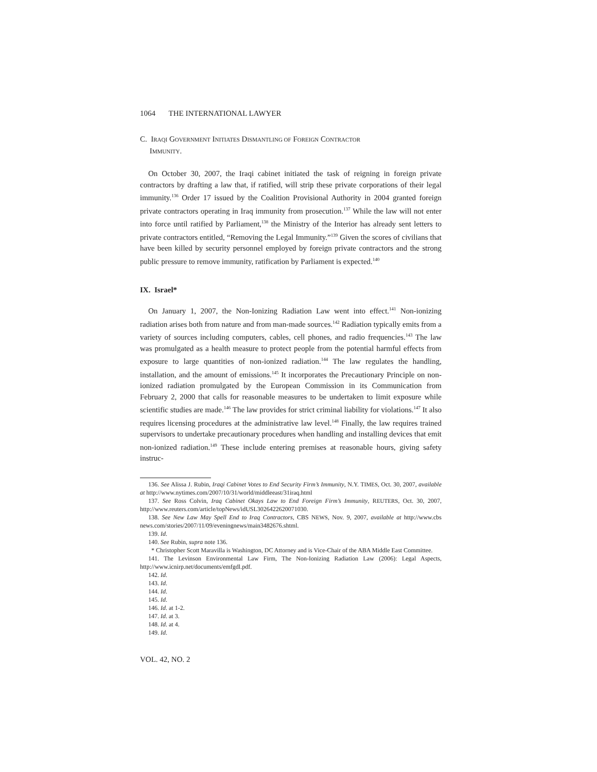1064 THE INTERNATIONAL LAWYER
C. IRAQI GOVERNMENT INITIATES DISMANTLING OF FOREIGN CONTRACTOR
IMMUNITY.
On October 30, 2007, the Iraqi cabinet initiated the task of reigning in foreign private contractors by drafting a law that, if ratified, will strip these private corporations of their legal immunity.<sup>136</sup> Order 17 issued by the Coalition Provisional Authority in 2004 granted foreign private contractors operating in Iraq immunity from prosecution.<sup>137</sup> While the law will not enter into force until ratified by Parliament,<sup>138</sup> the Ministry of the Interior has already sent letters to private contractors entitled, “Removing the Legal Immunity.”<sup>139</sup> Given the scores of civilians that have been killed by security personnel employed by foreign private contractors and the strong public pressure to remove immunity, ratification by Parliament is expected.<sup>140</sup>
IX. Israel*
On January 1, 2007, the Non-Ionizing Radiation Law went into effect.<sup>141</sup> Non-ionizing radiation arises both from nature and from man-made sources.<sup>142</sup> Radiation typically emits from a variety of sources including computers, cables, cell phones, and radio frequencies.<sup>143</sup> The law was promulgated as a health measure to protect people from the potential harmful effects from exposure to large quantities of non-ionized radiation.<sup>144</sup> The law regulates the handling, installation, and the amount of emissions.<sup>145</sup> It incorporates the Precautionary Principle on non-ionized radiation promulgated by the European Commission in its Communication from February 2, 2000 that calls for reasonable measures to be undertaken to limit exposure while scientific studies are made.<sup>146</sup> The law provides for strict criminal liability for violations.<sup>147</sup> It also requires licensing procedures at the administrative law level.<sup>148</sup> Finally, the law requires trained supervisors to undertake precautionary procedures when handling and installing devices that emit non-ionized radiation.<sup>149</sup> These include entering premises at reasonable hours, giving safety instruc-
136. See Alissa J. Rubin, Iraqi Cabinet Votes to End Security Firm’s Immunity, N.Y. TIMES, Oct. 30, 2007, available at http://www.nytimes.com/2007/10/31/world/middleeast/31iraq.html
137. See Ross Colvin, Iraq Cabinet Okays Law to End Foreign Firm’s Immunity, REUTERS, Oct. 30, 2007, http://www.reuters.com/article/topNews/idUSL3026422620071030.
138. See New Law May Spell End to Iraq Contractors, CBS NEWS, Nov. 9, 2007, available at http://www.cbs news.com/stories/2007/11/09/eveningnews/main3482676.shtml.
139. Id.
140. See Rubin, supra note 136.
* Christopher Scott Maravilla is Washington, DC Attorney and is Vice-Chair of the ABA Middle East Committee.
141. The Levinson Environmental Law Firm, The Non-Ionizing Radiation Law (2006): Legal Aspects, http://www.icnirp.net/documents/emfgdl.pdf.
142. Id.
143. Id.
144. Id.
145. Id.
146. Id. at 1-2.
147. Id. at 3.
148. Id. at 4.
149. Id.
VOL. 42, NO. 2